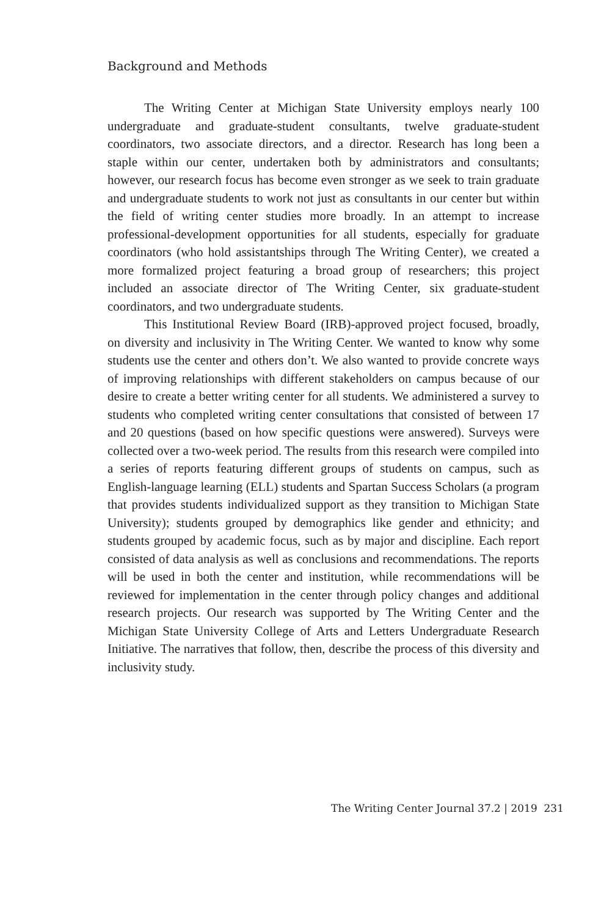Background and Methods
The Writing Center at Michigan State University employs nearly 100 undergraduate and graduate-student consultants, twelve graduate-student coordinators, two associate directors, and a director. Research has long been a staple within our center, undertaken both by administrators and consultants; however, our research focus has become even stronger as we seek to train graduate and undergraduate students to work not just as consultants in our center but within the field of writing center studies more broadly. In an attempt to increase professional-development opportunities for all students, especially for graduate coordinators (who hold assistantships through The Writing Center), we created a more formalized project featuring a broad group of researchers; this project included an associate director of The Writing Center, six graduate-student coordinators, and two undergraduate students.
This Institutional Review Board (IRB)-approved project focused, broadly, on diversity and inclusivity in The Writing Center. We wanted to know why some students use the center and others don’t. We also wanted to provide concrete ways of improving relationships with different stakeholders on campus because of our desire to create a better writing center for all students. We administered a survey to students who completed writing center consultations that consisted of between 17 and 20 questions (based on how specific questions were answered). Surveys were collected over a two-week period. The results from this research were compiled into a series of reports featuring different groups of students on campus, such as English-language learning (ELL) students and Spartan Success Scholars (a program that provides students individualized support as they transition to Michigan State University); students grouped by demographics like gender and ethnicity; and students grouped by academic focus, such as by major and discipline. Each report consisted of data analysis as well as conclusions and recommendations. The reports will be used in both the center and institution, while recommendations will be reviewed for implementation in the center through policy changes and additional research projects. Our research was supported by The Writing Center and the Michigan State University College of Arts and Letters Undergraduate Research Initiative. The narratives that follow, then, describe the process of this diversity and inclusivity study.
The Writing Center Journal 37.2 | 2019 231